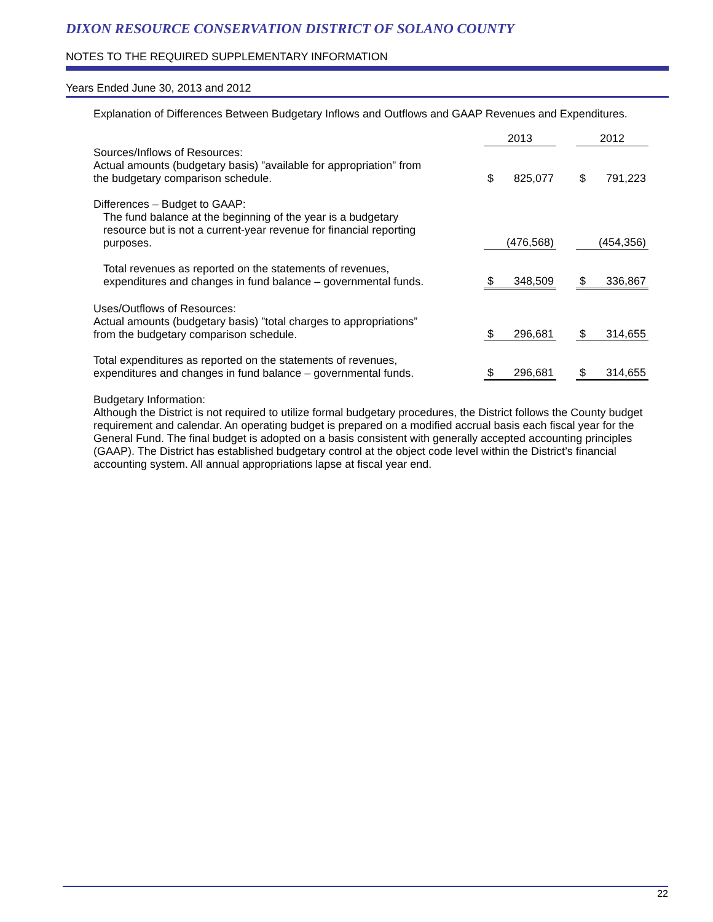DIXON RESOURCE CONSERVATION DISTRICT OF SOLANO COUNTY
NOTES TO THE REQUIRED SUPPLEMENTARY INFORMATION
Years Ended June 30, 2013 and 2012
Explanation of Differences Between Budgetary Inflows and Outflows and GAAP Revenues and Expenditures.
| | 2013 | | | 2012 | |
| Sources/Inflows of Resources: Actual amounts (budgetary basis) ”available for appropriation” from the budgetary comparison schedule. | $ | 825,077 | | $ | 791,223 |
| Differences – Budget to GAAP: The fund balance at the beginning of the year is a budgetary resource but is not a current-year revenue for financial reporting purposes. | | (476,568) | | | (454,356) |
| Total revenues as reported on the statements of revenues, expenditures and changes in fund balance – governmental funds. | $ | 348,509 | | $ | 336,867 |
| Uses/Outflows of Resources: Actual amounts (budgetary basis) ”total charges to appropriations” from the budgetary comparison schedule. | $ | 296,681 | | $ | 314,655 |
| Total expenditures as reported on the statements of revenues, expenditures and changes in fund balance – governmental funds. | $ | 296,681 | | $ | 314,655 |
Budgetary Information:
Although the District is not required to utilize formal budgetary procedures, the District follows the County budget requirement and calendar. An operating budget is prepared on a modified accrual basis each fiscal year for the General Fund. The final budget is adopted on a basis consistent with generally accepted accounting principles (GAAP). The District has established budgetary control at the object code level within the District’s financial accounting system. All annual appropriations lapse at fiscal year end.
22